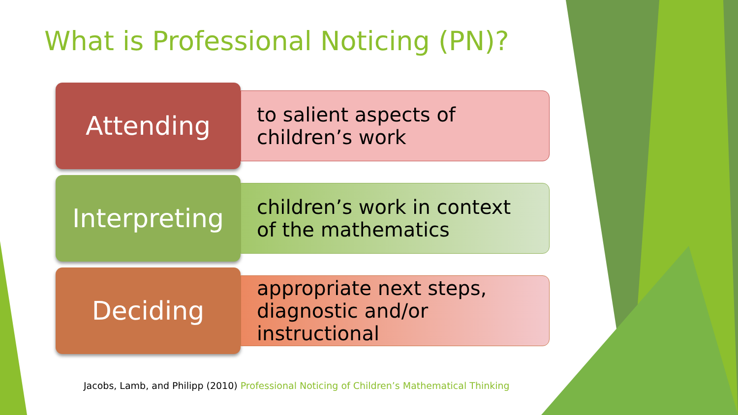What is Professional Noticing (PN)?
Attending
to salient aspects of
children’s work
Interpreting
children’s work in context
of the mathematics
Deciding
appropriate next steps,
diagnostic and/or
instructional
Jacobs, Lamb, and Philipp (2010) Professional Noticing of Children’s Mathematical Thinking